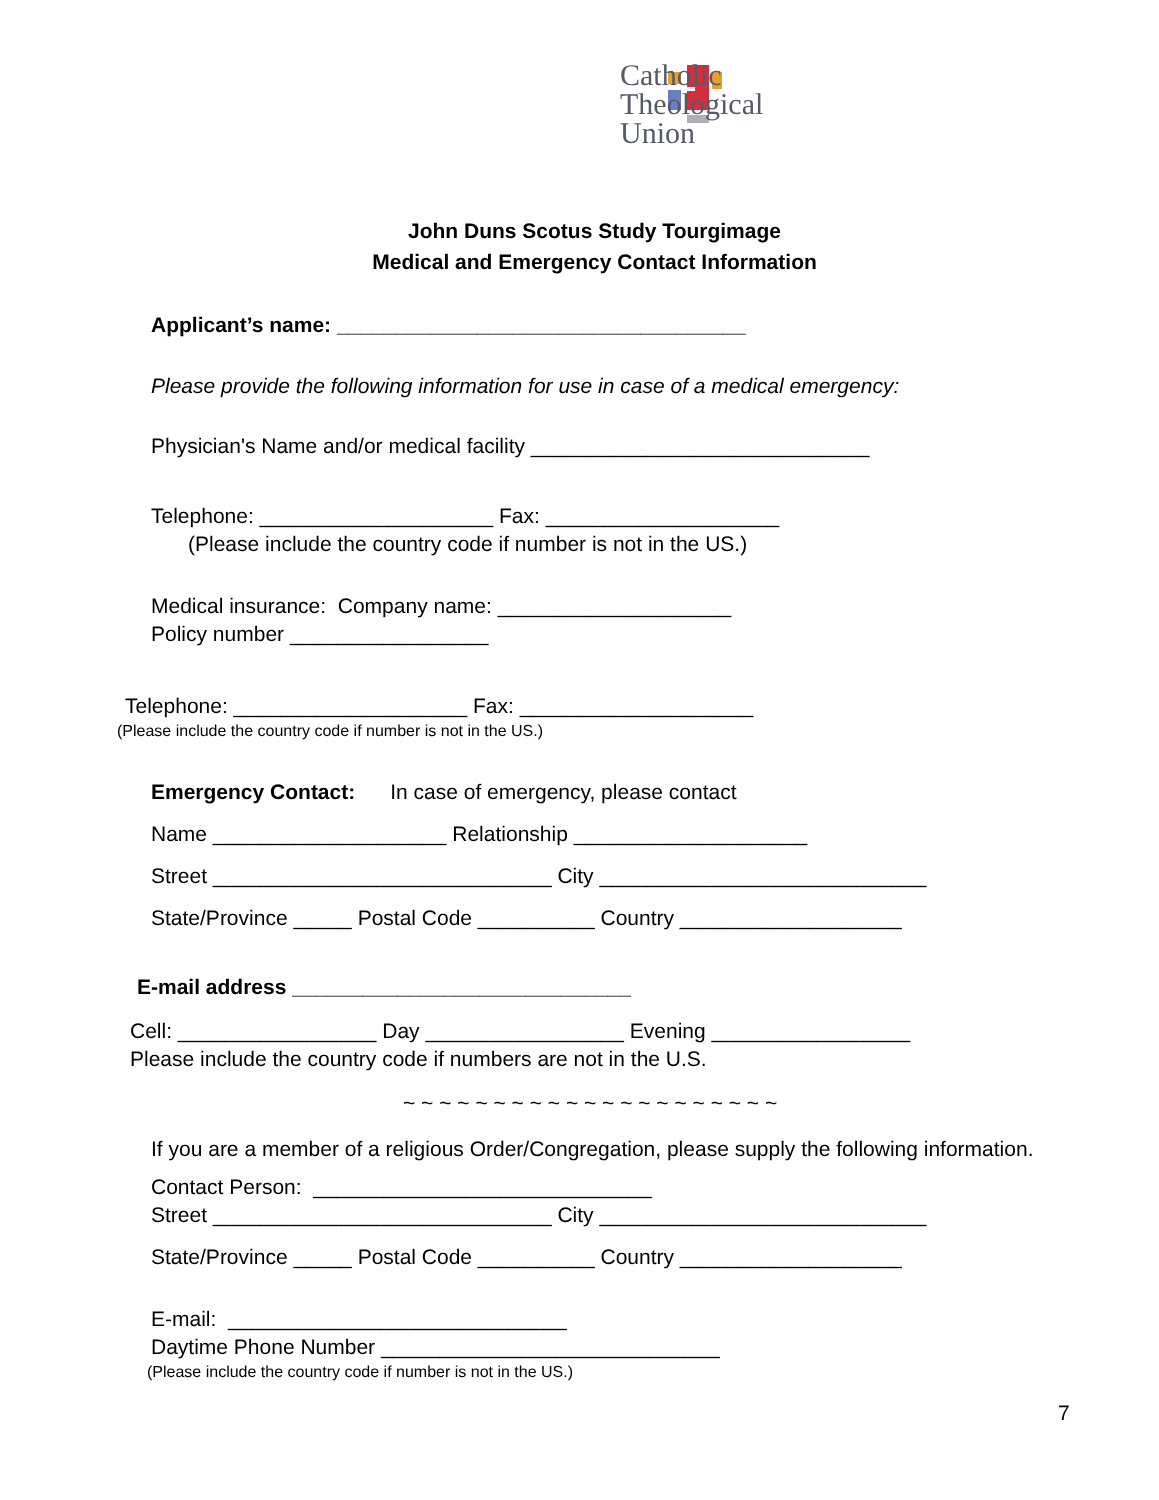Catholic
Theological
Union
John Duns Scotus Study Tourgimage
Medical and Emergency Contact Information
Applicant’s name: ___________________________________
Please provide the following information for use in case of a medical emergency:
Physician's Name and/or medical facility _____________________________
Telephone: ____________________ Fax: ____________________
(Please include the country code if number is not in the US.)
Medical insurance: Company name: ____________________
Policy number _________________
Telephone: ____________________ Fax: ____________________
(Please include the country code if number is not in the US.)
Emergency Contact: In case of emergency, please contact
Name ____________________ Relationship ____________________
Street _____________________________ City ____________________________
State/Province _____ Postal Code __________ Country ___________________
E-mail address _____________________________
Cell: _________________ Day _________________ Evening _________________
Please include the country code if numbers are not in the U.S.
~ ~ ~ ~ ~ ~ ~ ~ ~ ~ ~ ~ ~ ~ ~ ~ ~ ~ ~ ~ ~
If you are a member of a religious Order/Congregation, please supply the following information.
Contact Person: _____________________________
Street _____________________________ City ____________________________
State/Province _____ Postal Code __________ Country ___________________
E-mail: _____________________________
Daytime Phone Number _____________________________
(Please include the country code if number is not in the US.)
7